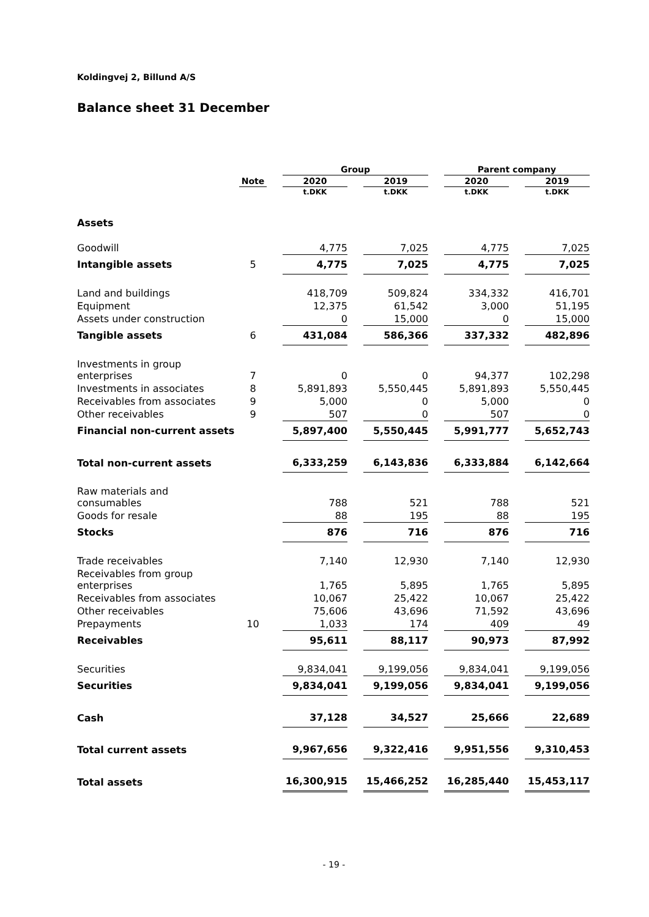Koldingvej 2, Billund A/S
Balance sheet 31 December
| | | | Group | | | | Parent company | | |
| --- | --- | --- | --- | --- | --- | --- | --- | --- | --- |
| | Note | | 2020 | | 2019 | | 2020 | | 2019 |
| | | | t.DKK | | t.DKK | | t.DKK | | t.DKK |
| Assets | | | | | | | | | |
| Goodwill | | | 4,775 | | 7,025 | | 4,775 | | 7,025 |
| Intangible assets | 5 | | 4,775 | | 7,025 | | 4,775 | | 7,025 |
| Land and buildings | | | 418,709 | | 509,824 | | 334,332 | | 416,701 |
| Equipment | | | 12,375 | | 61,542 | | 3,000 | | 51,195 |
| Assets under construction | | | 0 | | 15,000 | | 0 | | 15,000 |
| Tangible assets | 6 | | 431,084 | | 586,366 | | 337,332 | | 482,896 |
| Investments in group enterprises | 7 | | 0 | | 0 | | 94,377 | | 102,298 |
| Investments in associates | 8 | | 5,891,893 | | 5,550,445 | | 5,891,893 | | 5,550,445 |
| Receivables from associates | 9 | | 5,000 | | 0 | | 5,000 | | 0 |
| Other receivables | 9 | | 507 | | 0 | | 507 | | 0 |
| Financial non-current assets | | | 5,897,400 | | 5,550,445 | | 5,991,777 | | 5,652,743 |
| Total non-current assets | | | 6,333,259 | | 6,143,836 | | 6,333,884 | | 6,142,664 |
| Raw materials and consumables | | | 788 | | 521 | | 788 | | 521 |
| Goods for resale | | | 88 | | 195 | | 88 | | 195 |
| Stocks | | | 876 | | 716 | | 876 | | 716 |
| Trade receivables | | | 7,140 | | 12,930 | | 7,140 | | 12,930 |
| Receivables from group enterprises | | | 1,765 | | 5,895 | | 1,765 | | 5,895 |
| Receivables from associates | | | 10,067 | | 25,422 | | 10,067 | | 25,422 |
| Other receivables | | | 75,606 | | 43,696 | | 71,592 | | 43,696 |
| Prepayments | 10 | | 1,033 | | 174 | | 409 | | 49 |
| Receivables | | | 95,611 | | 88,117 | | 90,973 | | 87,992 |
| Securities | | | 9,834,041 | | 9,199,056 | | 9,834,041 | | 9,199,056 |
| Securities | | | 9,834,041 | | 9,199,056 | | 9,834,041 | | 9,199,056 |
| Cash | | | 37,128 | | 34,527 | | 25,666 | | 22,689 |
| Total current assets | | | 9,967,656 | | 9,322,416 | | 9,951,556 | | 9,310,453 |
| Total assets | | | 16,300,915 | | 15,466,252 | | 16,285,440 | | 15,453,117 |
- 19 -